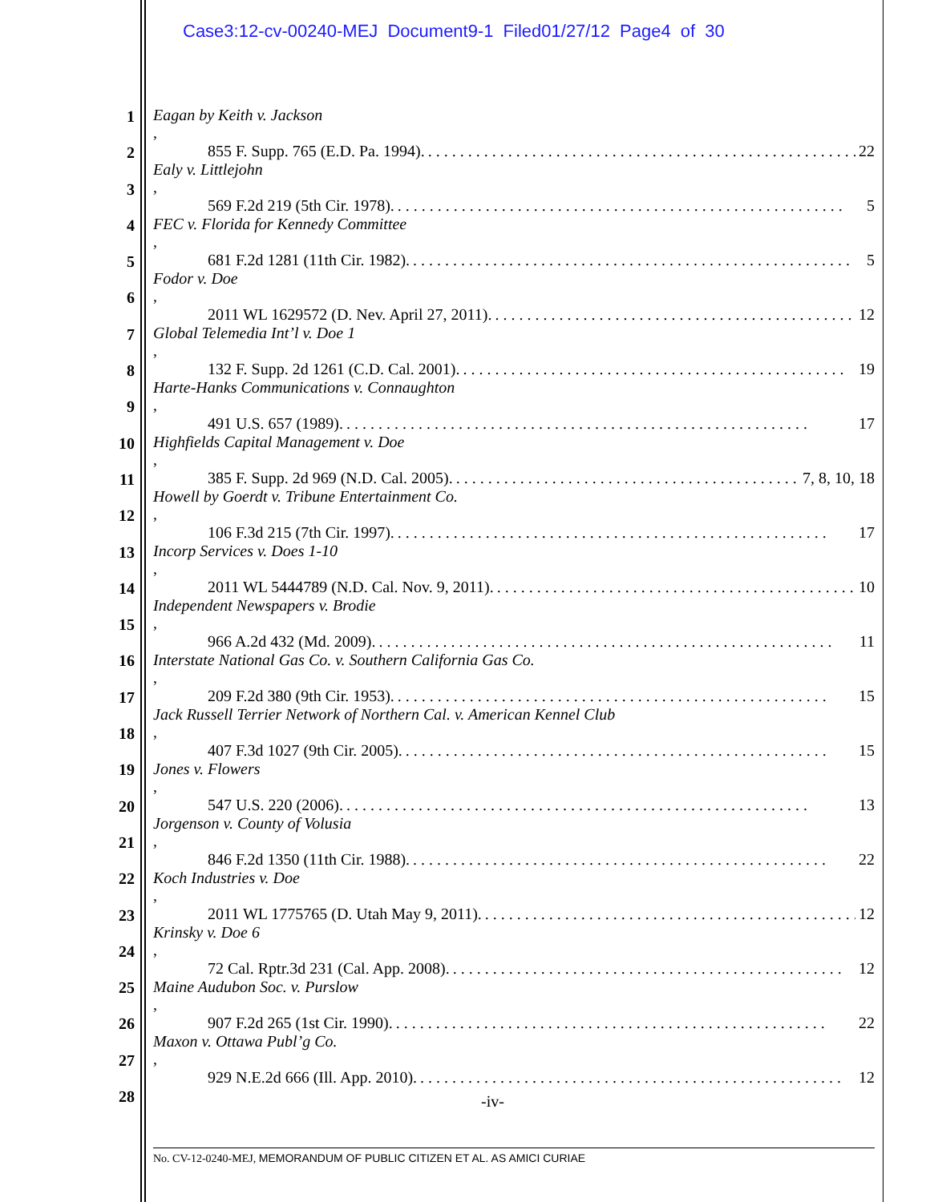Case3:12-cv-00240-MEJ Document9-1 Filed01/27/12 Page4 of 30
1
2
3
4
5
6
7
8
9
10
11
12
13
14
15
16
17
18
19
20
21
22
23
24
25
26
27
28
Eagan by Keith v. Jackson,
855 F. Supp. 765 (E.D. Pa. 1994).. . . . . . . . . . . . . . . . . . . . . . . . . . . . . . . . . . . . . . . . . . . . . . . . . . . . . . 22
Ealy v. Littlejohn,
569 F.2d 219 (5th Cir. 1978).. . . . . . . . . . . . . . . . . . . . . . . . . . . . . . . . . . . . . . . . . . . . . . . . . . . . . . . . 5
FEC v. Florida for Kennedy Committee,
681 F.2d 1281 (11th Cir. 1982).. . . . . . . . . . . . . . . . . . . . . . . . . . . . . . . . . . . . . . . . . . . . . . . . . . . . . . . 5
Fodor v. Doe,
2011 WL 1629572 (D. Nev. April 27, 2011).. . . . . . . . . . . . . . . . . . . . . . . . . . . . . . . . . . . . . . . . . . . . . . 12
Global Telemedia Int’l v. Doe 1,
132 F. Supp. 2d 1261 (C.D. Cal. 2001).. . . . . . . . . . . . . . . . . . . . . . . . . . . . . . . . . . . . . . . . . . . . . . . . 19
Harte-Hanks Communications v. Connaughton,
491 U.S. 657 (1989).. . . . . . . . . . . . . . . . . . . . . . . . . . . . . . . . . . . . . . . . . . . . . . . . . . . . . . . . . . 17
Highfields Capital Management v. Doe,
385 F. Supp. 2d 969 (N.D. Cal. 2005).. . . . . . . . . . . . . . . . . . . . . . . . . . . . . . . . . . . . . . . . . . . . . 7, 8, 10, 18
Howell by Goerdt v. Tribune Entertainment Co.,
106 F.3d 215 (7th Cir. 1997).. . . . . . . . . . . . . . . . . . . . . . . . . . . . . . . . . . . . . . . . . . . . . . . . . . . . . . 17
Incorp Services v. Does 1-10,
2011 WL 5444789 (N.D. Cal. Nov. 9, 2011).. . . . . . . . . . . . . . . . . . . . . . . . . . . . . . . . . . . . . . . . . . . . . 10
Independent Newspapers v. Brodie,
966 A.2d 432 (Md. 2009).. . . . . . . . . . . . . . . . . . . . . . . . . . . . . . . . . . . . . . . . . . . . . . . . . . . . . . . . . 11
Interstate National Gas Co. v. Southern California Gas Co.,
209 F.2d 380 (9th Cir. 1953).. . . . . . . . . . . . . . . . . . . . . . . . . . . . . . . . . . . . . . . . . . . . . . . . . . . . . . 15
Jack Russell Terrier Network of Northern Cal. v. American Kennel Club,
407 F.3d 1027 (9th Cir. 2005).. . . . . . . . . . . . . . . . . . . . . . . . . . . . . . . . . . . . . . . . . . . . . . . . . . . . . 15
Jones v. Flowers,
547 U.S. 220 (2006).. . . . . . . . . . . . . . . . . . . . . . . . . . . . . . . . . . . . . . . . . . . . . . . . . . . . . . . . . . 13
Jorgenson v. County of Volusia,
846 F.2d 1350 (11th Cir. 1988).. . . . . . . . . . . . . . . . . . . . . . . . . . . . . . . . . . . . . . . . . . . . . . . . . . . . 22
Koch Industries v. Doe,
2011 WL 1775765 (D. Utah May 9, 2011).. . . . . . . . . . . . . . . . . . . . . . . . . . . . . . . . . . . . . . . . . . . . . . . 12
Krinsky v. Doe 6,
72 Cal. Rptr.3d 231 (Cal. App. 2008).. . . . . . . . . . . . . . . . . . . . . . . . . . . . . . . . . . . . . . . . . . . . . . . . . 12
Maine Audubon Soc. v. Purslow,
907 F.2d 265 (1st Cir. 1990).. . . . . . . . . . . . . . . . . . . . . . . . . . . . . . . . . . . . . . . . . . . . . . . . . . . . . . 22
Maxon v. Ottawa Publ’g Co.,
929 N.E.2d 666 (Ill. App. 2010).. . . . . . . . . . . . . . . . . . . . . . . . . . . . . . . . . . . . . . . . . . . . . . . . . . . . . 12
-iv-
No. CV-12-0240-MEJ, MEMORANDUM OF PUBLIC CITIZEN ET AL. AS AMICI CURIAE